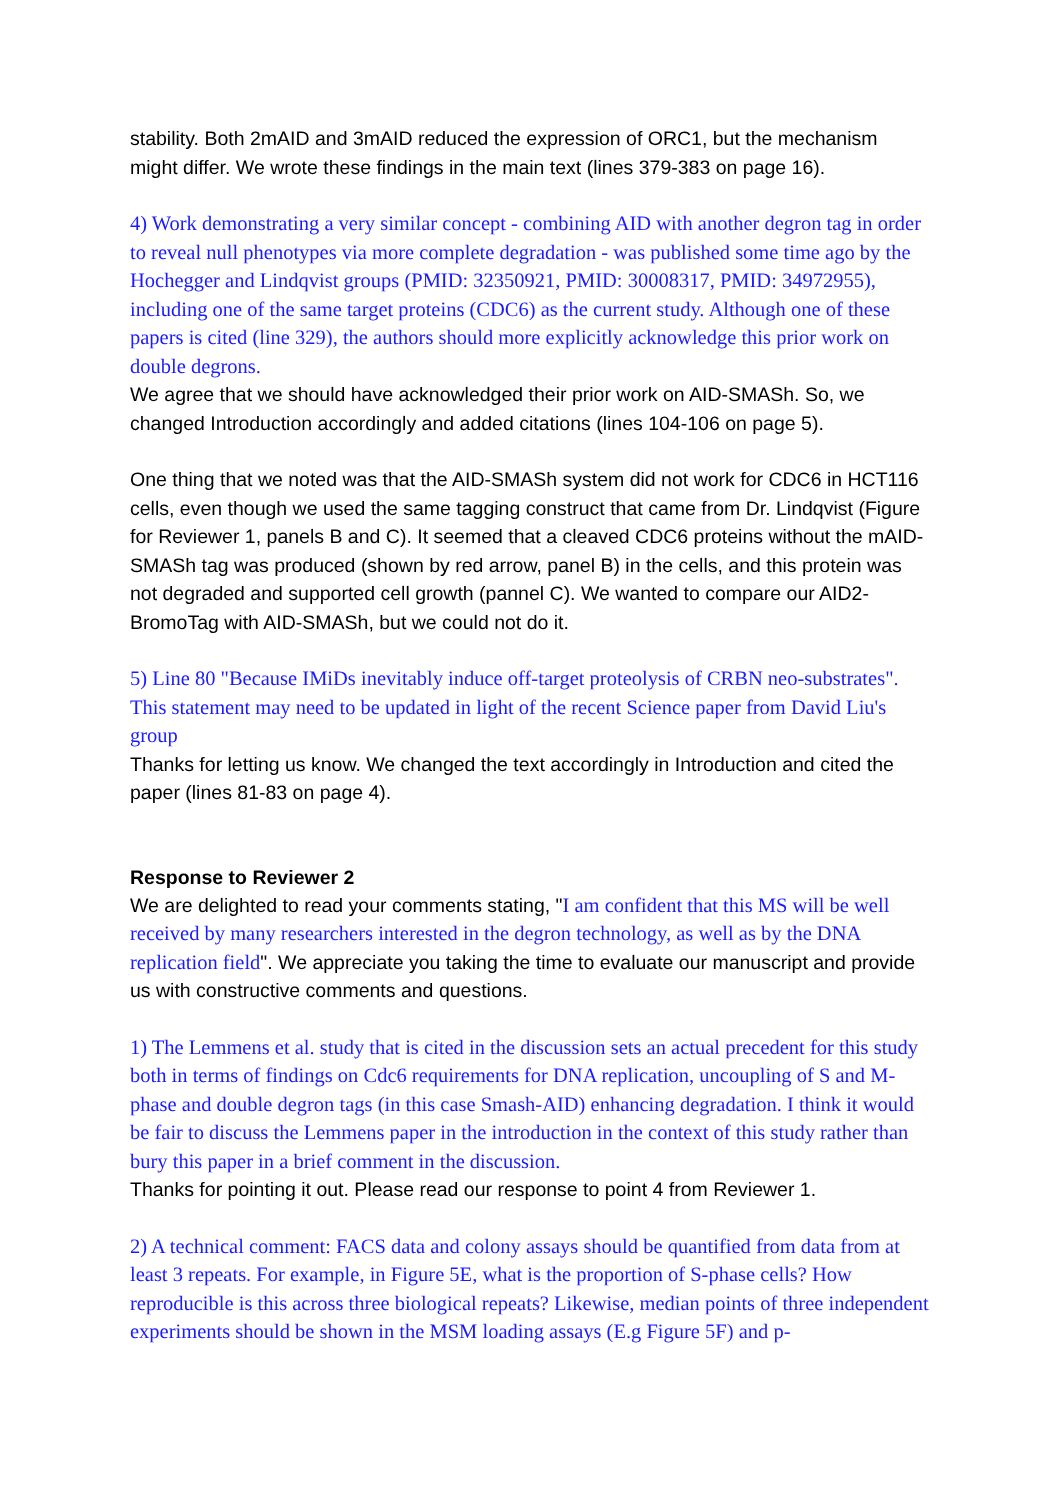stability. Both 2mAID and 3mAID reduced the expression of ORC1, but the mechanism might differ. We wrote these findings in the main text (lines 379-383 on page 16).
4) Work demonstrating a very similar concept - combining AID with another degron tag in order to reveal null phenotypes via more complete degradation - was published some time ago by the Hochegger and Lindqvist groups (PMID: 32350921, PMID: 30008317, PMID: 34972955), including one of the same target proteins (CDC6) as the current study. Although one of these papers is cited (line 329), the authors should more explicitly acknowledge this prior work on double degrons.
We agree that we should have acknowledged their prior work on AID-SMASh. So, we changed Introduction accordingly and added citations (lines 104-106 on page 5).
One thing that we noted was that the AID-SMASh system did not work for CDC6 in HCT116 cells, even though we used the same tagging construct that came from Dr. Lindqvist (Figure for Reviewer 1, panels B and C). It seemed that a cleaved CDC6 proteins without the mAID-SMASh tag was produced (shown by red arrow, panel B) in the cells, and this protein was not degraded and supported cell growth (pannel C). We wanted to compare our AID2-BromoTag with AID-SMASh, but we could not do it.
5) Line 80 "Because IMiDs inevitably induce off-target proteolysis of CRBN neo-substrates". This statement may need to be updated in light of the recent Science paper from David Liu's group
Thanks for letting us know. We changed the text accordingly in Introduction and cited the paper (lines 81-83 on page 4).
Response to Reviewer 2
We are delighted to read your comments stating, "I am confident that this MS will be well received by many researchers interested in the degron technology, as well as by the DNA replication field". We appreciate you taking the time to evaluate our manuscript and provide us with constructive comments and questions.
1) The Lemmens et al. study that is cited in the discussion sets an actual precedent for this study both in terms of findings on Cdc6 requirements for DNA replication, uncoupling of S and M-phase and double degron tags (in this case Smash-AID) enhancing degradation. I think it would be fair to discuss the Lemmens paper in the introduction in the context of this study rather than bury this paper in a brief comment in the discussion.
Thanks for pointing it out. Please read our response to point 4 from Reviewer 1.
2) A technical comment: FACS data and colony assays should be quantified from data from at least 3 repeats. For example, in Figure 5E, what is the proportion of S-phase cells? How reproducible is this across three biological repeats? Likewise, median points of three independent experiments should be shown in the MSM loading assays (E.g Figure 5F) and p-